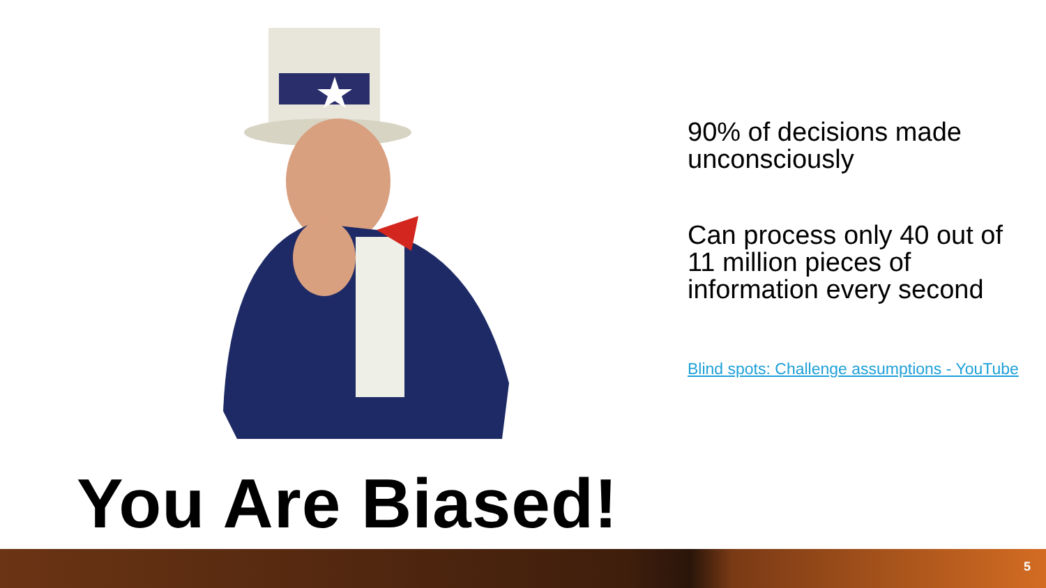You Are Biased!
90% of decisions made unconsciously
Can process only 40 out of 11 million pieces of information every second
Blind spots: Challenge assumptions - YouTube
5